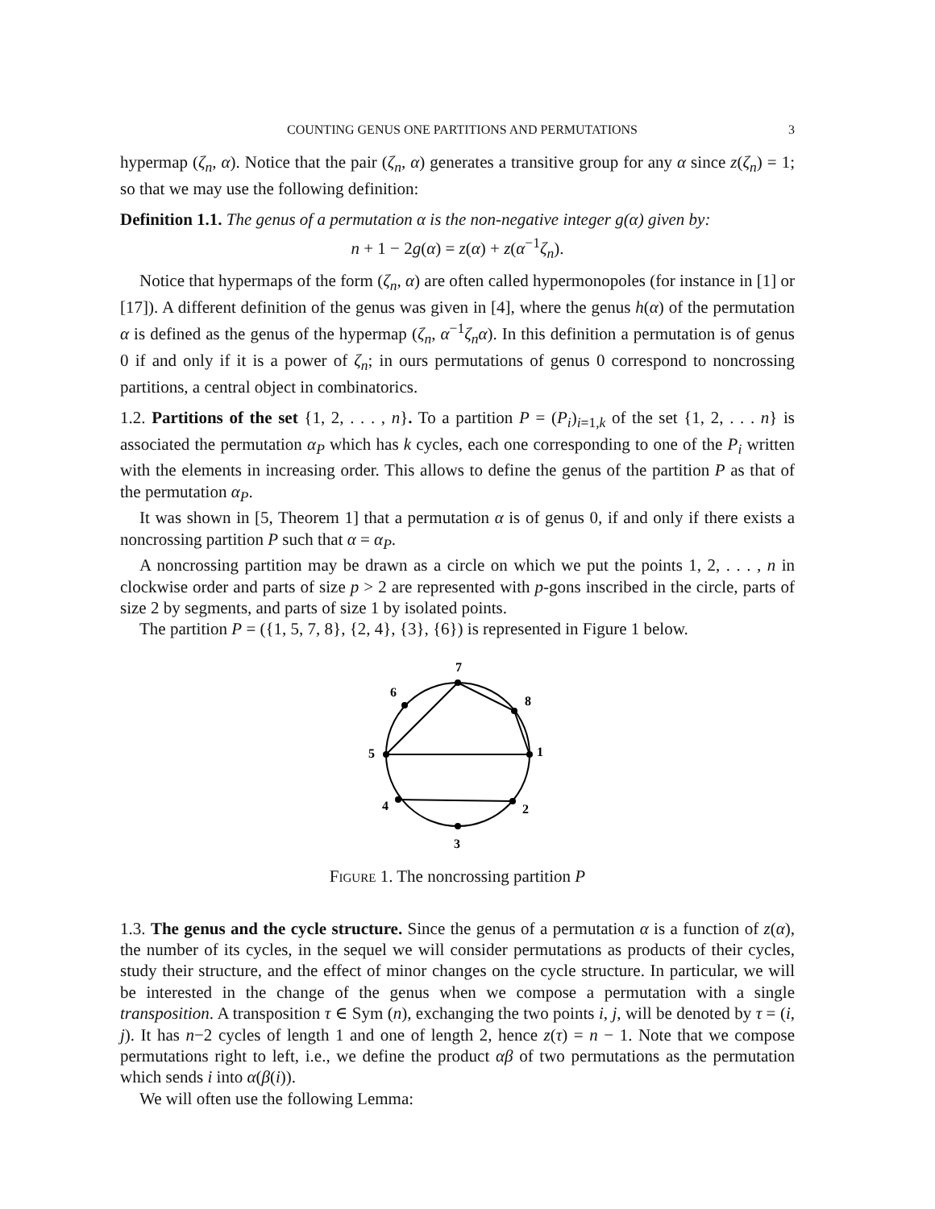COUNTING GENUS ONE PARTITIONS AND PERMUTATIONS 3
hypermap (ζ<sub>n</sub>, α). Notice that the pair (ζ<sub>n</sub>, α) generates a transitive group for any α since z(ζ<sub>n</sub>) = 1; so that we may use the following definition:
Definition 1.1. The genus of a permutation α is the non-negative integer g(α) given by:
n + 1 − 2g(α) = z(α) + z(α<sup>−1</sup>ζ<sub>n</sub>).
Notice that hypermaps of the form (ζ<sub>n</sub>, α) are often called hypermonopoles (for instance in [1] or [17]). A different definition of the genus was given in [4], where the genus h(α) of the permutation α is defined as the genus of the hypermap (ζ<sub>n</sub>, α<sup>−1</sup>ζ<sub>n</sub>α). In this definition a permutation is of genus 0 if and only if it is a power of ζ<sub>n</sub>; in ours permutations of genus 0 correspond to noncrossing partitions, a central object in combinatorics.
1.2. Partitions of the set {1, 2, . . . , n}. To a partition P = (P<sub>i</sub>)<sub>i=1,k</sub> of the set {1, 2, . . . n} is associated the permutation α<sub>P</sub> which has k cycles, each one corresponding to one of the P<sub>i</sub> written with the elements in increasing order. This allows to define the genus of the partition P as that of the permutation α<sub>P</sub>.
It was shown in [5, Theorem 1] that a permutation α is of genus 0, if and only if there exists a noncrossing partition P such that α = α<sub>P</sub>.
A noncrossing partition may be drawn as a circle on which we put the points 1, 2, . . . , n in clockwise order and parts of size p > 2 are represented with p-gons inscribed in the circle, parts of size 2 by segments, and parts of size 1 by isolated points.
The partition P = ({1, 5, 7, 8}, {2, 4}, {3}, {6}) is represented in Figure 1 below.
1
2
3
4
5
6
7
8
Figure 1. The noncrossing partition P
1.3. The genus and the cycle structure. Since the genus of a permutation α is a function of z(α), the number of its cycles, in the sequel we will consider permutations as products of their cycles, study their structure, and the effect of minor changes on the cycle structure. In particular, we will be interested in the change of the genus when we compose a permutation with a single transposition. A transposition τ ∈ Sym (n), exchanging the two points i, j, will be denoted by τ = (i, j). It has n−2 cycles of length 1 and one of length 2, hence z(τ) = n − 1. Note that we compose permutations right to left, i.e., we define the product αβ of two permutations as the permutation which sends i into α(β(i)).
We will often use the following Lemma: